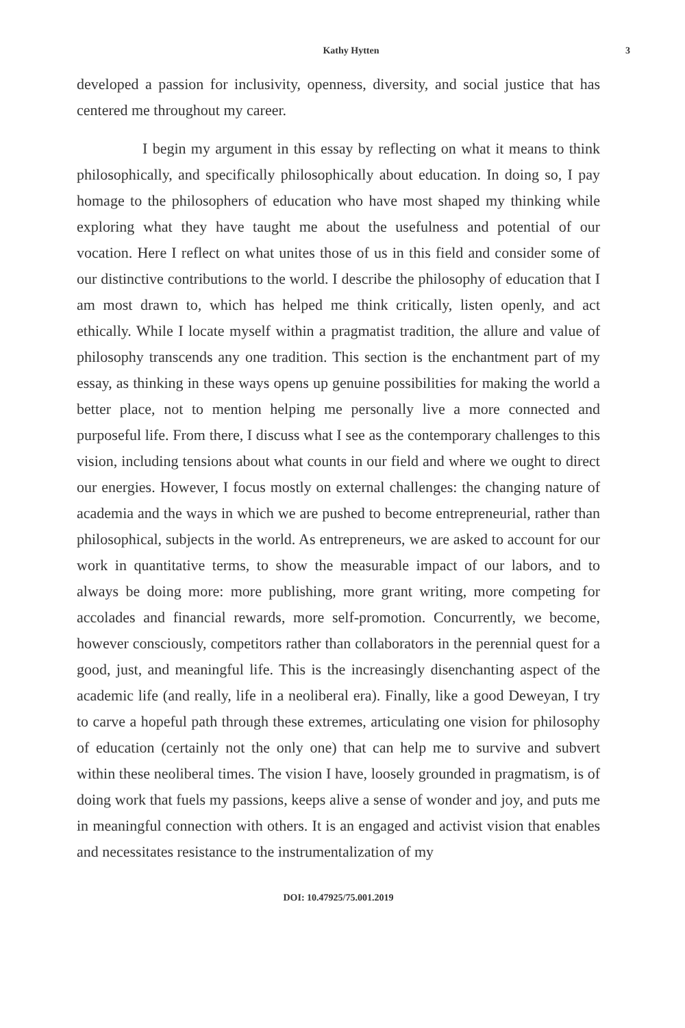Kathy Hytten 3
developed a passion for inclusivity, openness, diversity, and social justice that has centered me throughout my career.
I begin my argument in this essay by reflecting on what it means to think philosophically, and specifically philosophically about education. In doing so, I pay homage to the philosophers of education who have most shaped my thinking while exploring what they have taught me about the usefulness and potential of our vocation. Here I reflect on what unites those of us in this field and consider some of our distinctive contributions to the world. I describe the philosophy of education that I am most drawn to, which has helped me think critically, listen openly, and act ethically. While I locate myself within a pragmatist tradition, the allure and value of philosophy transcends any one tradition. This section is the enchantment part of my essay, as thinking in these ways opens up genuine possibilities for making the world a better place, not to mention helping me personally live a more connected and purposeful life. From there, I discuss what I see as the contemporary challenges to this vision, including tensions about what counts in our field and where we ought to direct our energies. However, I focus mostly on external challenges: the changing nature of academia and the ways in which we are pushed to become entrepreneurial, rather than philosophical, subjects in the world. As entrepreneurs, we are asked to account for our work in quantitative terms, to show the measurable impact of our labors, and to always be doing more: more publishing, more grant writing, more competing for accolades and financial rewards, more self-promotion. Concurrently, we become, however consciously, competitors rather than collaborators in the perennial quest for a good, just, and meaningful life. This is the increasingly disenchanting aspect of the academic life (and really, life in a neoliberal era). Finally, like a good Deweyan, I try to carve a hopeful path through these extremes, articulating one vision for philosophy of education (certainly not the only one) that can help me to survive and subvert within these neoliberal times. The vision I have, loosely grounded in pragmatism, is of doing work that fuels my passions, keeps alive a sense of wonder and joy, and puts me in meaningful connection with others. It is an engaged and activist vision that enables and necessitates resistance to the instrumentalization of my
DOI: 10.47925/75.001.2019